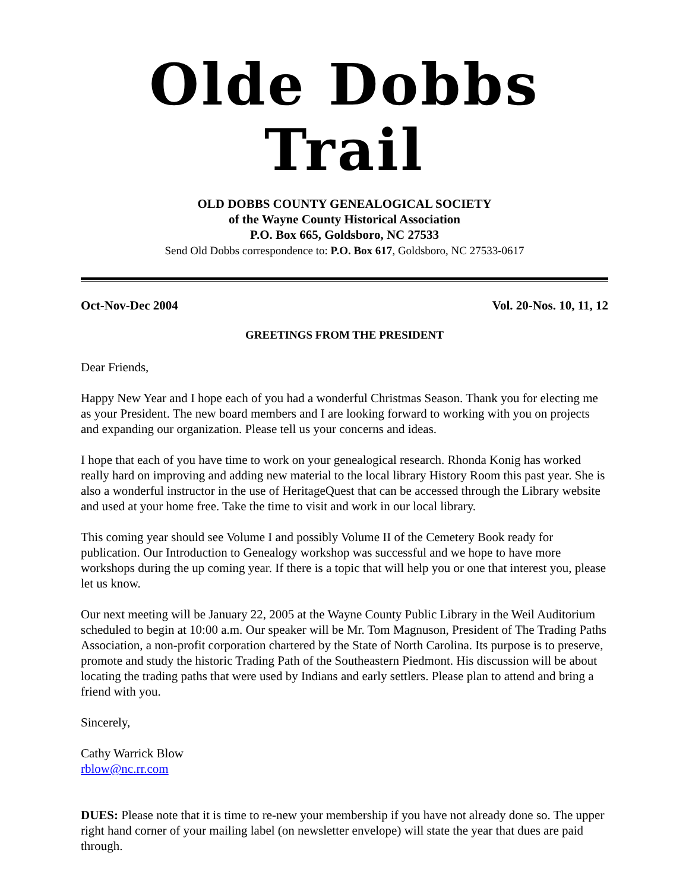Olde Dobbs Trail
OLD DOBBS COUNTY GENEALOGICAL SOCIETY
of the Wayne County Historical Association
P.O. Box 665, Goldsboro, NC 27533
Send Old Dobbs correspondence to: P.O. Box 617, Goldsboro, NC 27533-0617
Oct-Nov-Dec 2004 Vol. 20-Nos. 10, 11, 12
GREETINGS FROM THE PRESIDENT
Dear Friends,
Happy New Year and I hope each of you had a wonderful Christmas Season. Thank you for electing me as your President. The new board members and I are looking forward to working with you on projects and expanding our organization. Please tell us your concerns and ideas.
I hope that each of you have time to work on your genealogical research. Rhonda Konig has worked really hard on improving and adding new material to the local library History Room this past year. She is also a wonderful instructor in the use of HeritageQuest that can be accessed through the Library website and used at your home free. Take the time to visit and work in our local library.
This coming year should see Volume I and possibly Volume II of the Cemetery Book ready for publication. Our Introduction to Genealogy workshop was successful and we hope to have more workshops during the up coming year. If there is a topic that will help you or one that interest you, please let us know.
Our next meeting will be January 22, 2005 at the Wayne County Public Library in the Weil Auditorium scheduled to begin at 10:00 a.m. Our speaker will be Mr. Tom Magnuson, President of The Trading Paths Association, a non-profit corporation chartered by the State of North Carolina. Its purpose is to preserve, promote and study the historic Trading Path of the Southeastern Piedmont. His discussion will be about locating the trading paths that were used by Indians and early settlers. Please plan to attend and bring a friend with you.
Sincerely,
Cathy Warrick Blow
rblow@nc.rr.com
DUES: Please note that it is time to re-new your membership if you have not already done so. The upper right hand corner of your mailing label (on newsletter envelope) will state the year that dues are paid through.